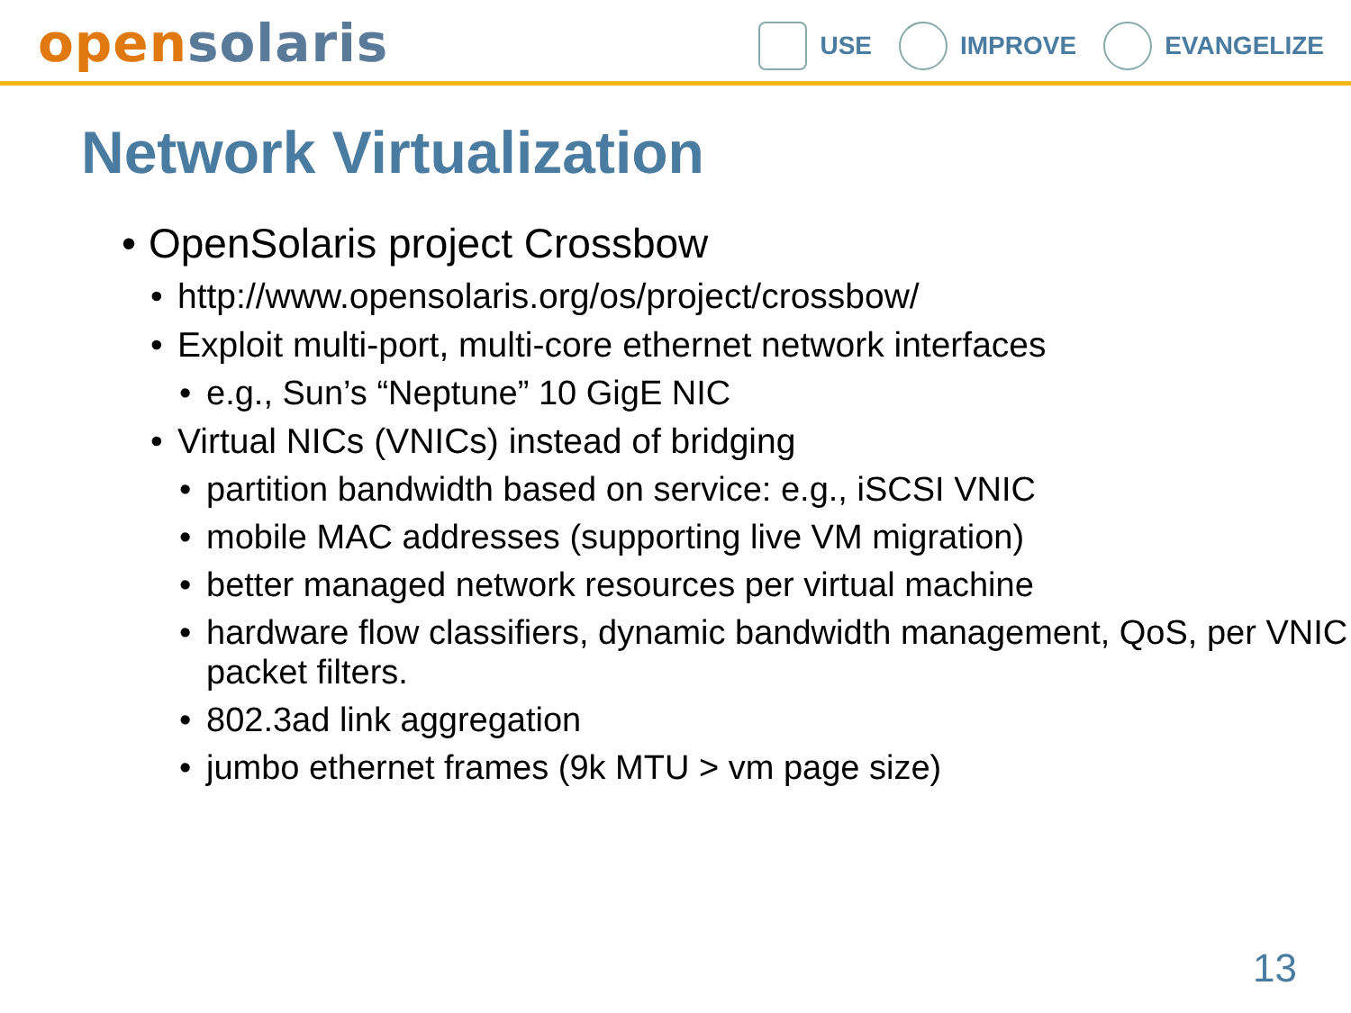open solaris
USE IMPROVE EVANGELIZE
Network Virtualization
OpenSolaris project Crossbow
http://www.opensolaris.org/os/project/crossbow/
Exploit multi-port, multi-core ethernet network interfaces
e.g., Sun’s “Neptune” 10 GigE NIC
Virtual NICs (VNICs) instead of bridging
partition bandwidth based on service: e.g., iSCSI VNIC
mobile MAC addresses (supporting live VM migration)
better managed network resources per virtual machine
hardware flow classifiers, dynamic bandwidth management, QoS, per VNIC packet filters.
802.3ad link aggregation
jumbo ethernet frames (9k MTU > vm page size)
13